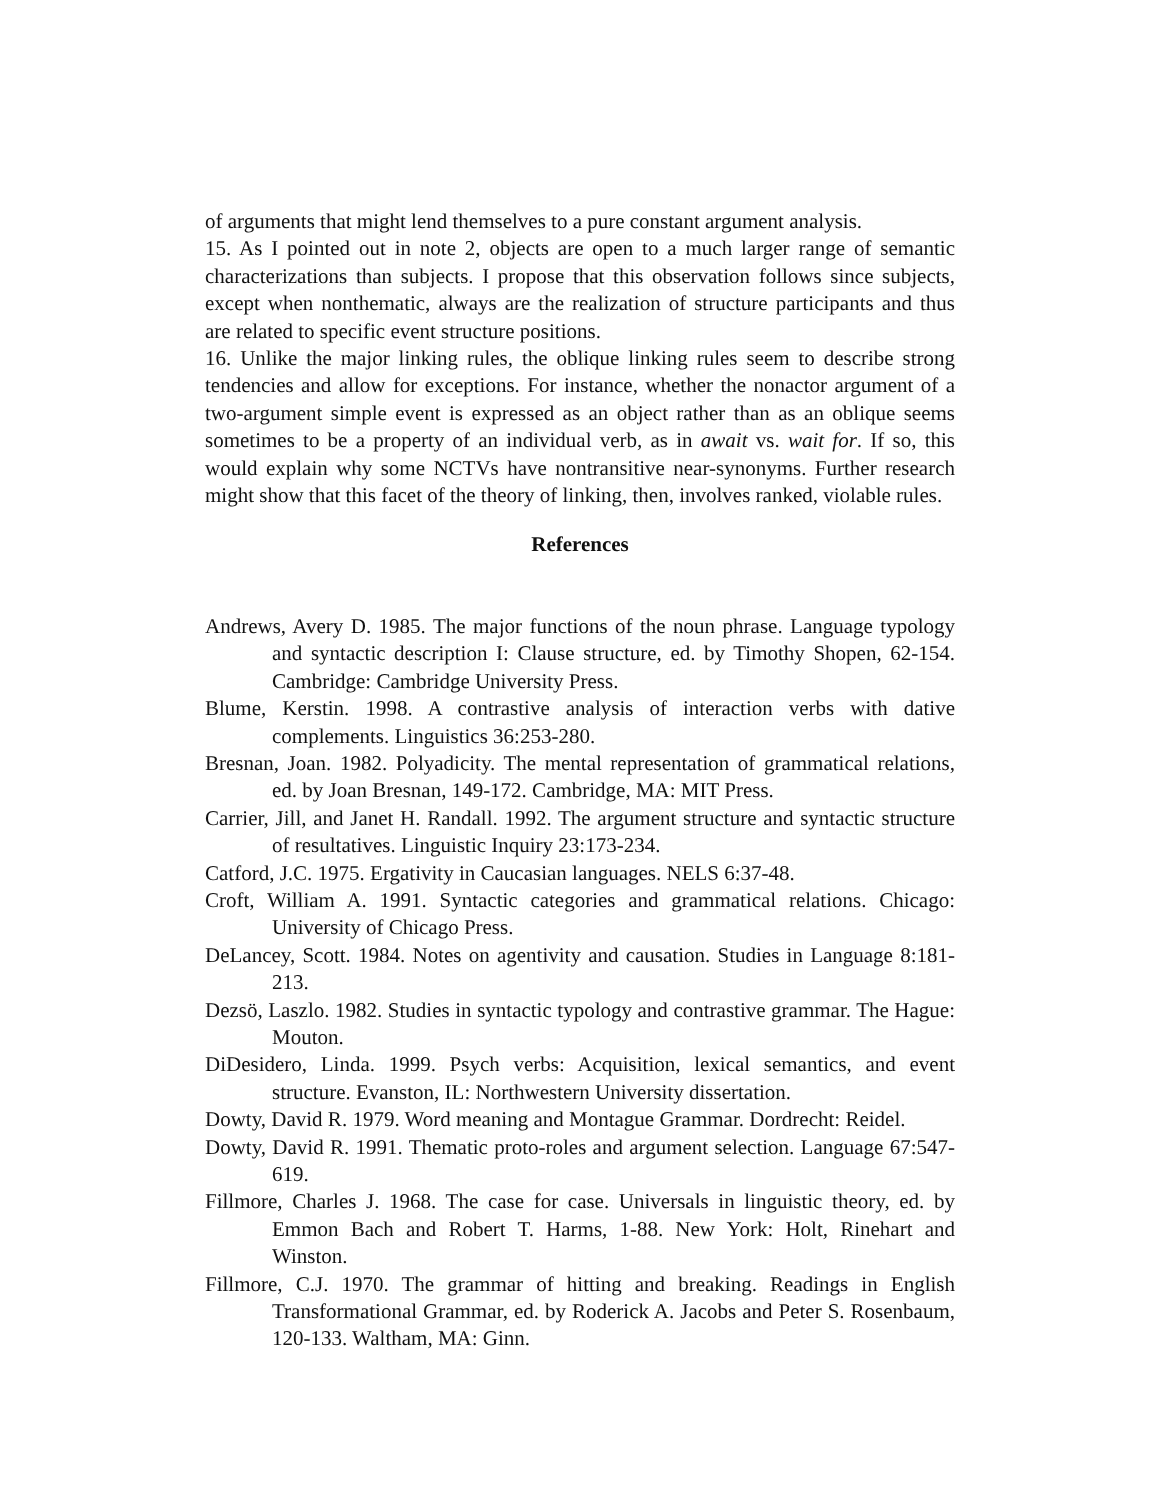of arguments that might lend themselves to a pure constant argument analysis.
15. As I pointed out in note 2, objects are open to a much larger range of semantic characterizations than subjects. I propose that this observation follows since subjects, except when nonthematic, always are the realization of structure participants and thus are related to specific event structure positions.
16. Unlike the major linking rules, the oblique linking rules seem to describe strong tendencies and allow for exceptions. For instance, whether the nonactor argument of a two-argument simple event is expressed as an object rather than as an oblique seems sometimes to be a property of an individual verb, as in await vs. wait for. If so, this would explain why some NCTVs have nontransitive near-synonyms. Further research might show that this facet of the theory of linking, then, involves ranked, violable rules.
References
Andrews, Avery D. 1985. The major functions of the noun phrase. Language typology and syntactic description I: Clause structure, ed. by Timothy Shopen, 62-154. Cambridge: Cambridge University Press.
Blume, Kerstin. 1998. A contrastive analysis of interaction verbs with dative complements. Linguistics 36:253-280.
Bresnan, Joan. 1982. Polyadicity. The mental representation of grammatical relations, ed. by Joan Bresnan, 149-172. Cambridge, MA: MIT Press.
Carrier, Jill, and Janet H. Randall. 1992. The argument structure and syntactic structure of resultatives. Linguistic Inquiry 23:173-234.
Catford, J.C. 1975. Ergativity in Caucasian languages. NELS 6:37-48.
Croft, William A. 1991. Syntactic categories and grammatical relations. Chicago: University of Chicago Press.
DeLancey, Scott. 1984. Notes on agentivity and causation. Studies in Language 8:181-213.
Dezsö, Laszlo. 1982. Studies in syntactic typology and contrastive grammar. The Hague: Mouton.
DiDesidero, Linda. 1999. Psych verbs: Acquisition, lexical semantics, and event structure. Evanston, IL: Northwestern University dissertation.
Dowty, David R. 1979. Word meaning and Montague Grammar. Dordrecht: Reidel.
Dowty, David R. 1991. Thematic proto-roles and argument selection. Language 67:547-619.
Fillmore, Charles J. 1968. The case for case. Universals in linguistic theory, ed. by Emmon Bach and Robert T. Harms, 1-88. New York: Holt, Rinehart and Winston.
Fillmore, C.J. 1970. The grammar of hitting and breaking. Readings in English Transformational Grammar, ed. by Roderick A. Jacobs and Peter S. Rosenbaum, 120-133. Waltham, MA: Ginn.